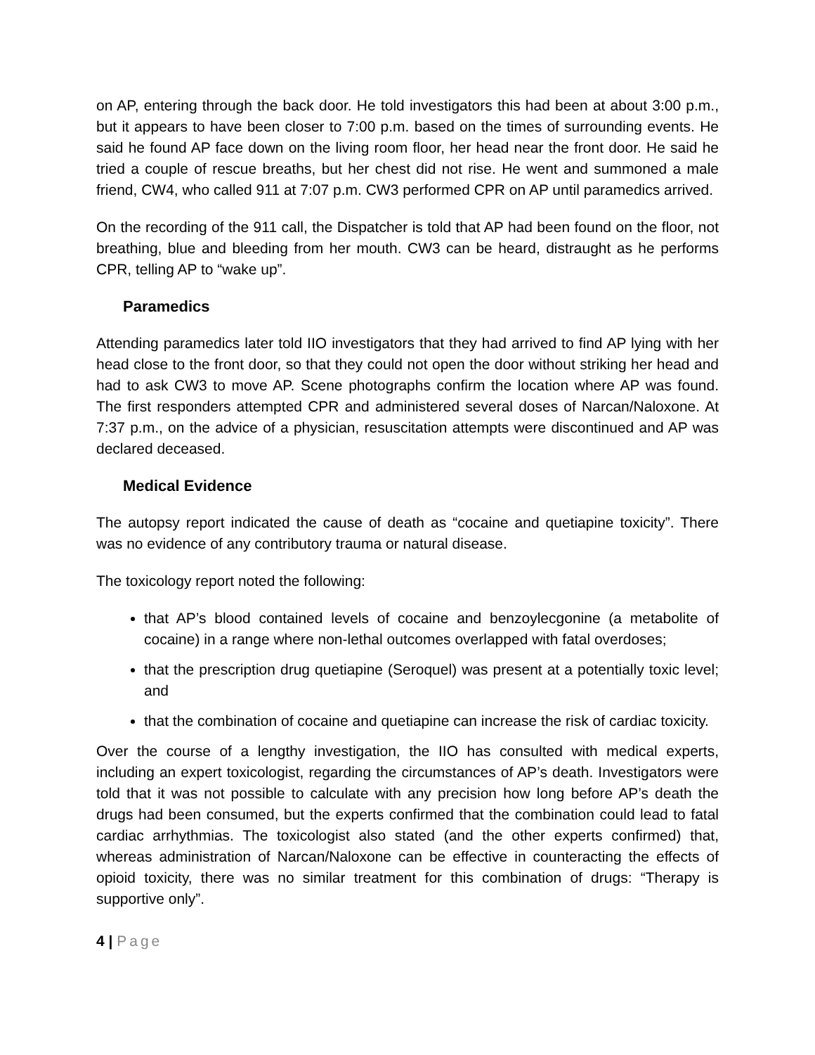on AP, entering through the back door. He told investigators this had been at about 3:00 p.m., but it appears to have been closer to 7:00 p.m. based on the times of surrounding events. He said he found AP face down on the living room floor, her head near the front door. He said he tried a couple of rescue breaths, but her chest did not rise. He went and summoned a male friend, CW4, who called 911 at 7:07 p.m. CW3 performed CPR on AP until paramedics arrived.
On the recording of the 911 call, the Dispatcher is told that AP had been found on the floor, not breathing, blue and bleeding from her mouth. CW3 can be heard, distraught as he performs CPR, telling AP to “wake up”.
Paramedics
Attending paramedics later told IIO investigators that they had arrived to find AP lying with her head close to the front door, so that they could not open the door without striking her head and had to ask CW3 to move AP. Scene photographs confirm the location where AP was found. The first responders attempted CPR and administered several doses of Narcan/Naloxone. At 7:37 p.m., on the advice of a physician, resuscitation attempts were discontinued and AP was declared deceased.
Medical Evidence
The autopsy report indicated the cause of death as “cocaine and quetiapine toxicity”. There was no evidence of any contributory trauma or natural disease.
The toxicology report noted the following:
that AP’s blood contained levels of cocaine and benzoylecgonine (a metabolite of cocaine) in a range where non-lethal outcomes overlapped with fatal overdoses;
that the prescription drug quetiapine (Seroquel) was present at a potentially toxic level; and
that the combination of cocaine and quetiapine can increase the risk of cardiac toxicity.
Over the course of a lengthy investigation, the IIO has consulted with medical experts, including an expert toxicologist, regarding the circumstances of AP’s death. Investigators were told that it was not possible to calculate with any precision how long before AP’s death the drugs had been consumed, but the experts confirmed that the combination could lead to fatal cardiac arrhythmias. The toxicologist also stated (and the other experts confirmed) that, whereas administration of Narcan/Naloxone can be effective in counteracting the effects of opioid toxicity, there was no similar treatment for this combination of drugs: “Therapy is supportive only”.
4 | Page